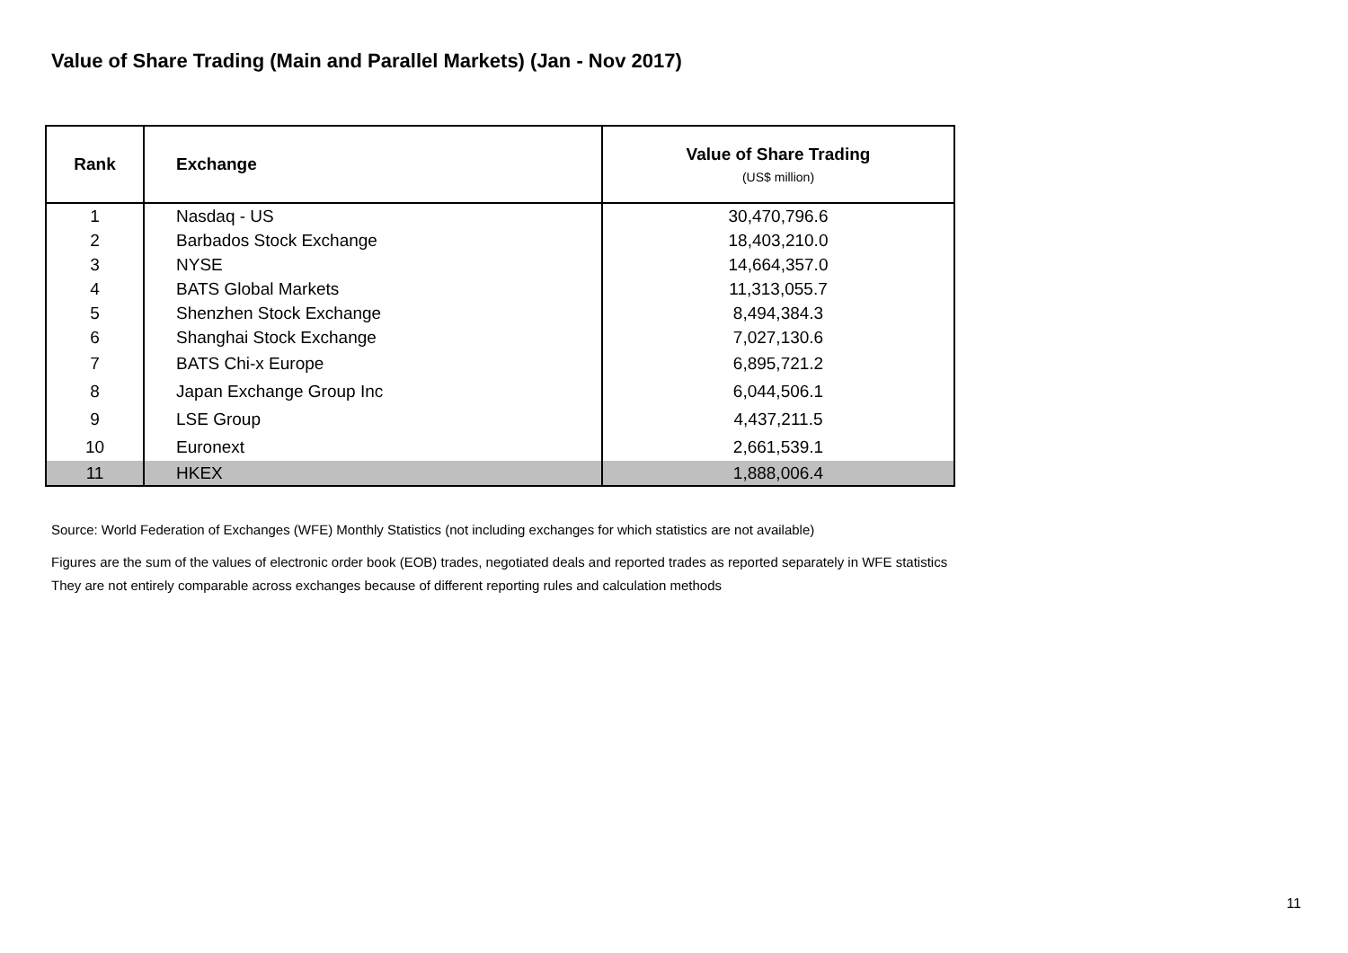Value of Share Trading (Main and Parallel Markets) (Jan - Nov 2017)
| Rank | Exchange | Value of Share Trading (US$ million) |
| --- | --- | --- |
| 1 | Nasdaq - US | 30,470,796.6 |
| 2 | Barbados Stock Exchange | 18,403,210.0 |
| 3 | NYSE | 14,664,357.0 |
| 4 | BATS Global Markets | 11,313,055.7 |
| 5 | Shenzhen Stock Exchange | 8,494,384.3 |
| 6 | Shanghai Stock Exchange | 7,027,130.6 |
| 7 | BATS Chi-x Europe | 6,895,721.2 |
| 8 | Japan Exchange Group Inc | 6,044,506.1 |
| 9 | LSE Group | 4,437,211.5 |
| 10 | Euronext | 2,661,539.1 |
| 11 | HKEX | 1,888,006.4 |
Source: World Federation of Exchanges (WFE) Monthly Statistics (not including exchanges for which statistics are not available)
Figures are the sum of the values of electronic order book (EOB) trades, negotiated deals and reported trades as reported separately in WFE statistics
They are not entirely comparable across exchanges because of different reporting rules and calculation methods
11